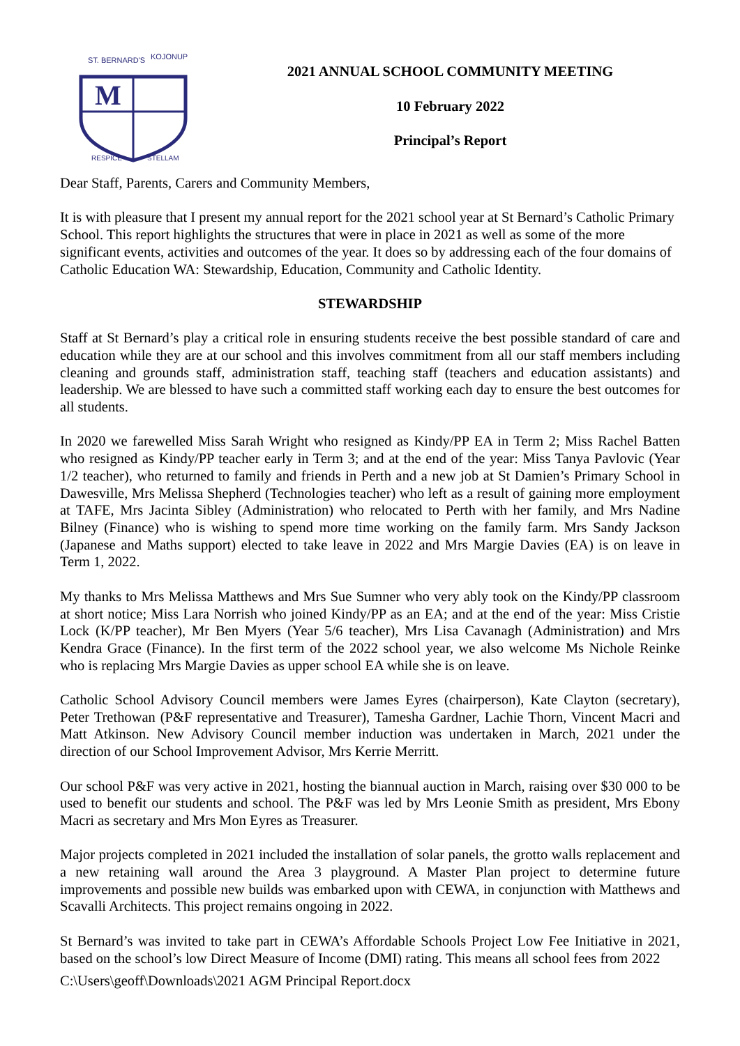M
ST. BERNARD'S
KOJONUP
RESPICE
STELLAM
2021 ANNUAL SCHOOL COMMUNITY MEETING
10 February 2022
Principal’s Report
Dear Staff, Parents, Carers and Community Members,
It is with pleasure that I present my annual report for the 2021 school year at St Bernard’s Catholic Primary School. This report highlights the structures that were in place in 2021 as well as some of the more significant events, activities and outcomes of the year. It does so by addressing each of the four domains of Catholic Education WA: Stewardship, Education, Community and Catholic Identity.
STEWARDSHIP
Staff at St Bernard’s play a critical role in ensuring students receive the best possible standard of care and education while they are at our school and this involves commitment from all our staff members including cleaning and grounds staff, administration staff, teaching staff (teachers and education assistants) and leadership. We are blessed to have such a committed staff working each day to ensure the best outcomes for all students.
In 2020 we farewelled Miss Sarah Wright who resigned as Kindy/PP EA in Term 2; Miss Rachel Batten who resigned as Kindy/PP teacher early in Term 3; and at the end of the year: Miss Tanya Pavlovic (Year 1/2 teacher), who returned to family and friends in Perth and a new job at St Damien’s Primary School in Dawesville, Mrs Melissa Shepherd (Technologies teacher) who left as a result of gaining more employment at TAFE, Mrs Jacinta Sibley (Administration) who relocated to Perth with her family, and Mrs Nadine Bilney (Finance) who is wishing to spend more time working on the family farm. Mrs Sandy Jackson (Japanese and Maths support) elected to take leave in 2022 and Mrs Margie Davies (EA) is on leave in Term 1, 2022.
My thanks to Mrs Melissa Matthews and Mrs Sue Sumner who very ably took on the Kindy/PP classroom at short notice; Miss Lara Norrish who joined Kindy/PP as an EA; and at the end of the year: Miss Cristie Lock (K/PP teacher), Mr Ben Myers (Year 5/6 teacher), Mrs Lisa Cavanagh (Administration) and Mrs Kendra Grace (Finance). In the first term of the 2022 school year, we also welcome Ms Nichole Reinke who is replacing Mrs Margie Davies as upper school EA while she is on leave.
Catholic School Advisory Council members were James Eyres (chairperson), Kate Clayton (secretary), Peter Trethowan (P&F representative and Treasurer), Tamesha Gardner, Lachie Thorn, Vincent Macri and Matt Atkinson. New Advisory Council member induction was undertaken in March, 2021 under the direction of our School Improvement Advisor, Mrs Kerrie Merritt.
Our school P&F was very active in 2021, hosting the biannual auction in March, raising over $30 000 to be used to benefit our students and school. The P&F was led by Mrs Leonie Smith as president, Mrs Ebony Macri as secretary and Mrs Mon Eyres as Treasurer.
Major projects completed in 2021 included the installation of solar panels, the grotto walls replacement and a new retaining wall around the Area 3 playground. A Master Plan project to determine future improvements and possible new builds was embarked upon with CEWA, in conjunction with Matthews and Scavalli Architects. This project remains ongoing in 2022.
St Bernard’s was invited to take part in CEWA’s Affordable Schools Project Low Fee Initiative in 2021, based on the school’s low Direct Measure of Income (DMI) rating. This means all school fees from 2022
C:\Users\geoff\Downloads\2021 AGM Principal Report.docx